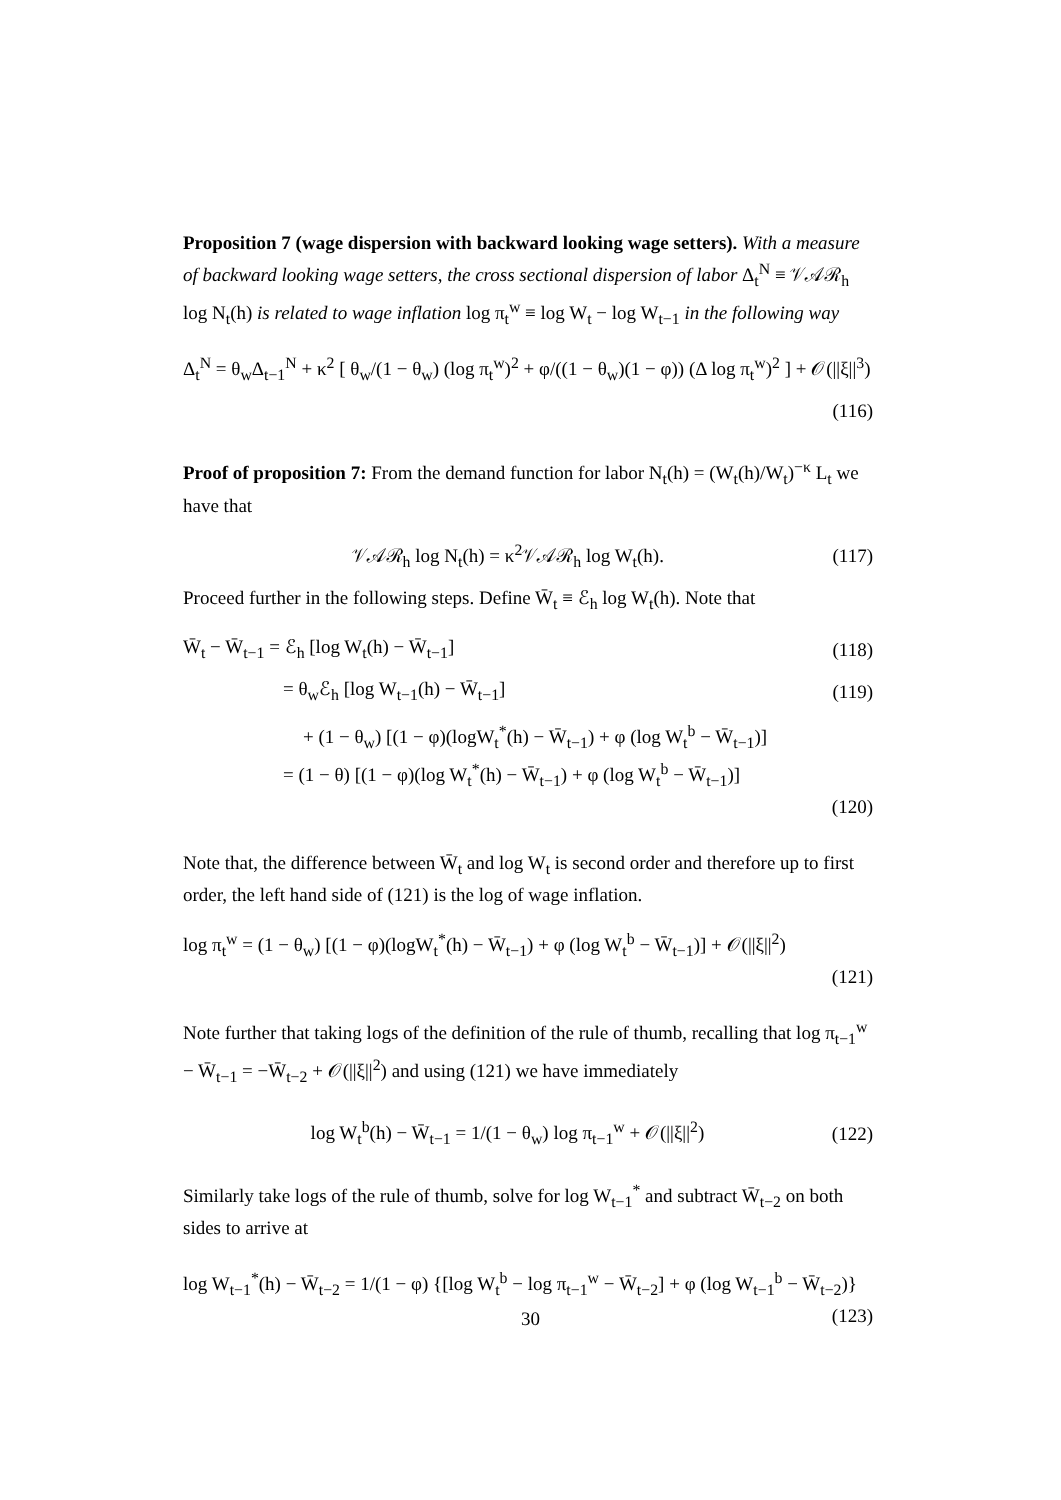Proposition 7 (wage dispersion with backward looking wage setters). With a measure of backward looking wage setters, the cross sectional dispersion of labor Δ<sub>t</sub><sup>N</sup> ≡ 𝒱𝒜ℛ<sub>h</sub> log N<sub>t</sub>(h) is related to wage inflation log π<sub>t</sub><sup>w</sup> ≡ log W<sub>t</sub> − log W<sub>t−1</sub> in the following way
Δ<sub>t</sub><sup>N</sup> = θ<sub>w</sub>Δ<sub>t−1</sub><sup>N</sup> + κ<sup>2</sup> [ θ<sub>w</sub>/(1 − θ<sub>w</sub>) (log π<sub>t</sub><sup>w</sup>)<sup>2</sup> + φ/((1 − θ<sub>w</sub>)(1 − φ)) (Δ log π<sub>t</sub><sup>w</sup>)<sup>2</sup> ] + 𝒪(||ξ||<sup>3</sup>)
(116)
Proof of proposition 7: From the demand function for labor N<sub>t</sub>(h) = (W<sub>t</sub>(h)/W<sub>t</sub>)<sup>−κ</sup> L<sub>t</sub> we have that
𝒱𝒜ℛ<sub>h</sub> log N<sub>t</sub>(h) = κ<sup>2</sup>𝒱𝒜ℛ<sub>h</sub> log W<sub>t</sub>(h). (117)
Proceed further in the following steps. Define W̄<sub>t</sub> ≡ ℰ<sub>h</sub> log W<sub>t</sub>(h). Note that
W̄<sub>t</sub> − W̄<sub>t−1</sub> = ℰ<sub>h</sub> [log W<sub>t</sub>(h) − W̄<sub>t−1</sub>] (118)
= θ<sub>w</sub>ℰ<sub>h</sub> [log W<sub>t−1</sub>(h) − W̄<sub>t−1</sub>] (119)
+ (1 − θ<sub>w</sub>) [(1 − φ)(logW<sub>t</sub><sup>*</sup>(h) − W̄<sub>t−1</sub>) + φ (log W<sub>t</sub><sup>b</sup> − W̄<sub>t−1</sub>)]
= (1 − θ) [(1 − φ)(log W<sub>t</sub><sup>*</sup>(h) − W̄<sub>t−1</sub>) + φ (log W<sub>t</sub><sup>b</sup> − W̄<sub>t−1</sub>)]
(120)
Note that, the difference between W̄<sub>t</sub> and log W<sub>t</sub> is second order and therefore up to first order, the left hand side of (121) is the log of wage inflation.
log π<sub>t</sub><sup>w</sup> = (1 − θ<sub>w</sub>) [(1 − φ)(logW<sub>t</sub><sup>*</sup>(h) − W̄<sub>t−1</sub>) + φ (log W<sub>t</sub><sup>b</sup> − W̄<sub>t−1</sub>)] + 𝒪(||ξ||<sup>2</sup>)
(121)
Note further that taking logs of the definition of the rule of thumb, recalling that log π<sub>t−1</sub><sup>w</sup> − W̄<sub>t−1</sub> = −W̄<sub>t−2</sub> + 𝒪(||ξ||<sup>2</sup>) and using (121) we have immediately
log W<sub>t</sub><sup>b</sup>(h) − W̄<sub>t−1</sub> = 1/(1 − θ<sub>w</sub>) log π<sub>t−1</sub><sup>w</sup> + 𝒪(||ξ||<sup>2</sup>) (122)
Similarly take logs of the rule of thumb, solve for log W<sub>t−1</sub><sup>*</sup> and subtract W̄<sub>t−2</sub> on both sides to arrive at
log W<sub>t−1</sub><sup>*</sup>(h) − W̄<sub>t−2</sub> = 1/(1 − φ) {[log W<sub>t</sub><sup>b</sup> − log π<sub>t−1</sub><sup>w</sup> − W̄<sub>t−2</sub>] + φ (log W<sub>t−1</sub><sup>b</sup> − W̄<sub>t−2</sub>)}
(123)
30